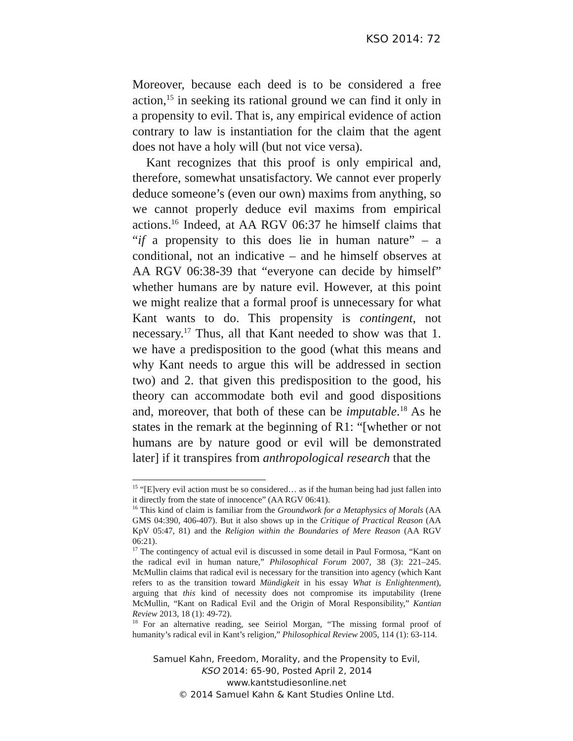KSO 2014: 72
Moreover, because each deed is to be considered a free action,<sup>15</sup> in seeking its rational ground we can find it only in a propensity to evil. That is, any empirical evidence of action contrary to law is instantiation for the claim that the agent does not have a holy will (but not vice versa).
Kant recognizes that this proof is only empirical and, therefore, somewhat unsatisfactory. We cannot ever properly deduce someone’s (even our own) maxims from anything, so we cannot properly deduce evil maxims from empirical actions.<sup>16</sup> Indeed, at AA RGV 06:37 he himself claims that “if a propensity to this does lie in human nature” – a conditional, not an indicative – and he himself observes at AA RGV 06:38-39 that “everyone can decide by himself” whether humans are by nature evil. However, at this point we might realize that a formal proof is unnecessary for what Kant wants to do. This propensity is contingent, not necessary.<sup>17</sup> Thus, all that Kant needed to show was that 1. we have a predisposition to the good (what this means and why Kant needs to argue this will be addressed in section two) and 2. that given this predisposition to the good, his theory can accommodate both evil and good dispositions and, moreover, that both of these can be imputable.<sup>18</sup> As he states in the remark at the beginning of R1: “[whether or not humans are by nature good or evil will be demonstrated later] if it transpires from anthropological research that the
<sup>15</sup> “[E]very evil action must be so considered… as if the human being had just fallen into it directly from the state of innocence” (AA RGV 06:41).
<sup>16</sup> This kind of claim is familiar from the Groundwork for a Metaphysics of Morals (AA GMS 04:390, 406-407). But it also shows up in the Critique of Practical Reason (AA KpV 05:47, 81) and the Religion within the Boundaries of Mere Reason (AA RGV 06:21).
<sup>17</sup> The contingency of actual evil is discussed in some detail in Paul Formosa, “Kant on the radical evil in human nature,” Philosophical Forum 2007, 38 (3): 221–245. McMullin claims that radical evil is necessary for the transition into agency (which Kant refers to as the transition toward Mündigkeit in his essay What is Enlightenment), arguing that this kind of necessity does not compromise its imputability (Irene McMullin, “Kant on Radical Evil and the Origin of Moral Responsibility,” Kantian Review 2013, 18 (1): 49-72).
<sup>18</sup> For an alternative reading, see Seiriol Morgan, “The missing formal proof of humanity’s radical evil in Kant’s religion,” Philosophical Review 2005, 114 (1): 63-114.
Samuel Kahn, Freedom, Morality, and the Propensity to Evil,
KSO 2014: 65-90, Posted April 2, 2014
www.kantstudiesonline.net
© 2014 Samuel Kahn & Kant Studies Online Ltd.